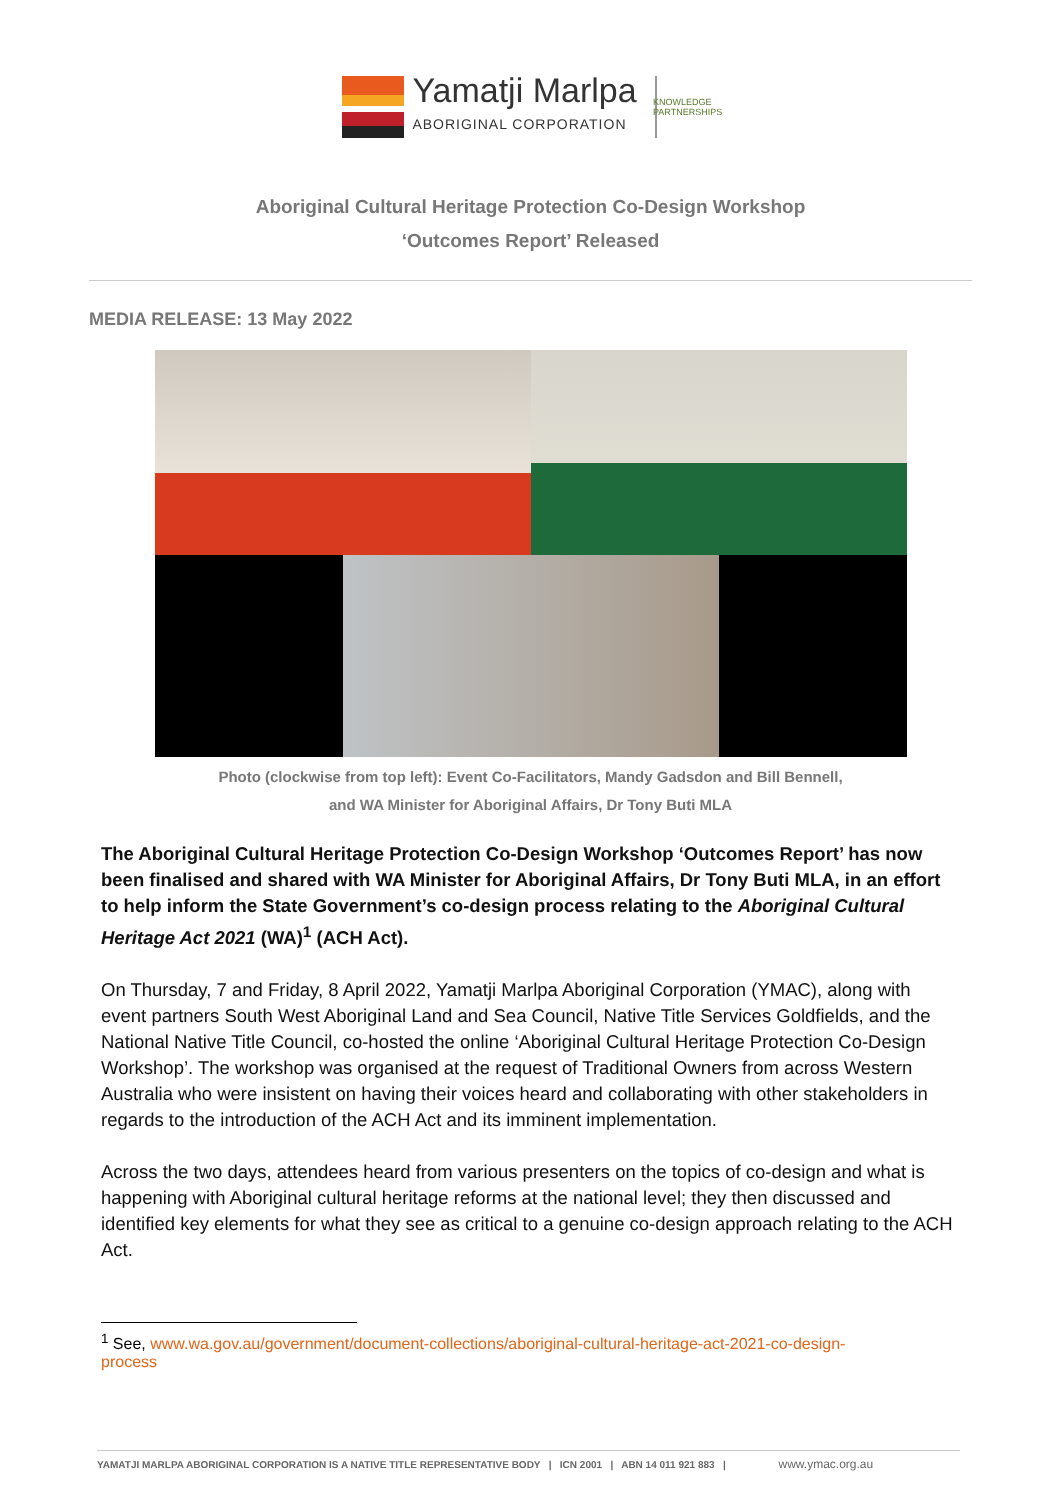Yamatji Marlpa
ABORIGINAL CORPORATION
KNOWLEDGE PARTNERSHIPS
Aboriginal Cultural Heritage Protection Co-Design Workshop
‘Outcomes Report’ Released
MEDIA RELEASE: 13 May 2022
Photo (clockwise from top left): Event Co-Facilitators, Mandy Gadsdon and Bill Bennell,
and WA Minister for Aboriginal Affairs, Dr Tony Buti MLA
The Aboriginal Cultural Heritage Protection Co-Design Workshop ‘Outcomes Report’ has now been finalised and shared with WA Minister for Aboriginal Affairs, Dr Tony Buti MLA, in an effort to help inform the State Government’s co-design process relating to the Aboriginal Cultural Heritage Act 2021 (WA)<sup>1</sup> (ACH Act).
On Thursday, 7 and Friday, 8 April 2022, Yamatji Marlpa Aboriginal Corporation (YMAC), along with event partners South West Aboriginal Land and Sea Council, Native Title Services Goldfields, and the National Native Title Council, co-hosted the online ‘Aboriginal Cultural Heritage Protection Co-Design Workshop’. The workshop was organised at the request of Traditional Owners from across Western Australia who were insistent on having their voices heard and collaborating with other stakeholders in regards to the introduction of the ACH Act and its imminent implementation.
Across the two days, attendees heard from various presenters on the topics of co-design and what is happening with Aboriginal cultural heritage reforms at the national level; they then discussed and identified key elements for what they see as critical to a genuine co-design approach relating to the ACH Act.
<sup>1</sup> See, www.wa.gov.au/government/document-collections/aboriginal-cultural-heritage-act-2021-co-design-
process
YAMATJI MARLPA ABORIGINAL CORPORATION IS A NATIVE TITLE REPRESENTATIVE BODY | ICN 2001 | ABN 14 011 921 883 | www.ymac.org.au